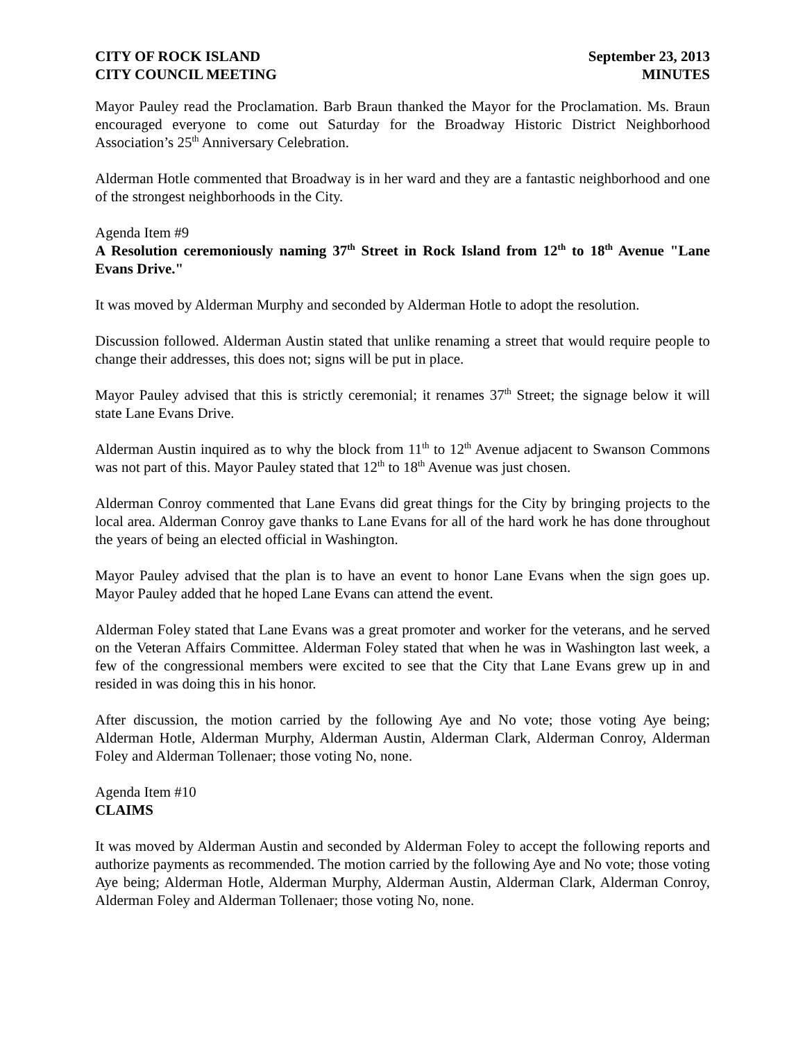CITY OF ROCK ISLAND
CITY COUNCIL MEETING
September 23, 2013
MINUTES
Mayor Pauley read the Proclamation. Barb Braun thanked the Mayor for the Proclamation. Ms. Braun encouraged everyone to come out Saturday for the Broadway Historic District Neighborhood Association’s 25<sup>th</sup> Anniversary Celebration.
Alderman Hotle commented that Broadway is in her ward and they are a fantastic neighborhood and one of the strongest neighborhoods in the City.
Agenda Item #9
A Resolution ceremoniously naming 37<sup>th</sup> Street in Rock Island from 12<sup>th</sup> to 18<sup>th</sup> Avenue "Lane Evans Drive."
It was moved by Alderman Murphy and seconded by Alderman Hotle to adopt the resolution.
Discussion followed. Alderman Austin stated that unlike renaming a street that would require people to change their addresses, this does not; signs will be put in place.
Mayor Pauley advised that this is strictly ceremonial; it renames 37<sup>th</sup> Street; the signage below it will state Lane Evans Drive.
Alderman Austin inquired as to why the block from 11<sup>th</sup> to 12<sup>th</sup> Avenue adjacent to Swanson Commons was not part of this. Mayor Pauley stated that 12<sup>th</sup> to 18<sup>th</sup> Avenue was just chosen.
Alderman Conroy commented that Lane Evans did great things for the City by bringing projects to the local area. Alderman Conroy gave thanks to Lane Evans for all of the hard work he has done throughout the years of being an elected official in Washington.
Mayor Pauley advised that the plan is to have an event to honor Lane Evans when the sign goes up. Mayor Pauley added that he hoped Lane Evans can attend the event.
Alderman Foley stated that Lane Evans was a great promoter and worker for the veterans, and he served on the Veteran Affairs Committee. Alderman Foley stated that when he was in Washington last week, a few of the congressional members were excited to see that the City that Lane Evans grew up in and resided in was doing this in his honor.
After discussion, the motion carried by the following Aye and No vote; those voting Aye being; Alderman Hotle, Alderman Murphy, Alderman Austin, Alderman Clark, Alderman Conroy, Alderman Foley and Alderman Tollenaer; those voting No, none.
Agenda Item #10
CLAIMS
It was moved by Alderman Austin and seconded by Alderman Foley to accept the following reports and authorize payments as recommended. The motion carried by the following Aye and No vote; those voting Aye being; Alderman Hotle, Alderman Murphy, Alderman Austin, Alderman Clark, Alderman Conroy, Alderman Foley and Alderman Tollenaer; those voting No, none.